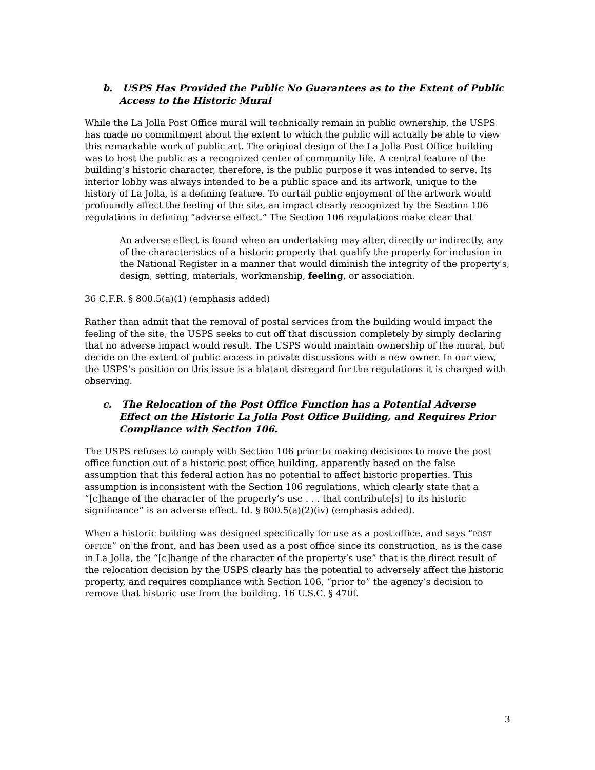b. USPS Has Provided the Public No Guarantees as to the Extent of Public Access to the Historic Mural
While the La Jolla Post Office mural will technically remain in public ownership, the USPS has made no commitment about the extent to which the public will actually be able to view this remarkable work of public art. The original design of the La Jolla Post Office building was to host the public as a recognized center of community life. A central feature of the building’s historic character, therefore, is the public purpose it was intended to serve. Its interior lobby was always intended to be a public space and its artwork, unique to the history of La Jolla, is a defining feature. To curtail public enjoyment of the artwork would profoundly affect the feeling of the site, an impact clearly recognized by the Section 106 regulations in defining “adverse effect.” The Section 106 regulations make clear that
An adverse effect is found when an undertaking may alter, directly or indirectly, any of the characteristics of a historic property that qualify the property for inclusion in the National Register in a manner that would diminish the integrity of the property's, design, setting, materials, workmanship, feeling, or association.
36 C.F.R. § 800.5(a)(1) (emphasis added)
Rather than admit that the removal of postal services from the building would impact the feeling of the site, the USPS seeks to cut off that discussion completely by simply declaring that no adverse impact would result. The USPS would maintain ownership of the mural, but decide on the extent of public access in private discussions with a new owner. In our view, the USPS’s position on this issue is a blatant disregard for the regulations it is charged with observing.
c. The Relocation of the Post Office Function has a Potential Adverse Effect on the Historic La Jolla Post Office Building, and Requires Prior Compliance with Section 106.
The USPS refuses to comply with Section 106 prior to making decisions to move the post office function out of a historic post office building, apparently based on the false assumption that this federal action has no potential to affect historic properties. This assumption is inconsistent with the Section 106 regulations, which clearly state that a “[c]hange of the character of the property’s use . . . that contribute[s] to its historic significance” is an adverse effect. Id. § 800.5(a)(2)(iv) (emphasis added).
When a historic building was designed specifically for use as a post office, and says “POST OFFICE” on the front, and has been used as a post office since its construction, as is the case in La Jolla, the “[c]hange of the character of the property’s use” that is the direct result of the relocation decision by the USPS clearly has the potential to adversely affect the historic property, and requires compliance with Section 106, “prior to” the agency’s decision to remove that historic use from the building. 16 U.S.C. § 470f.
3